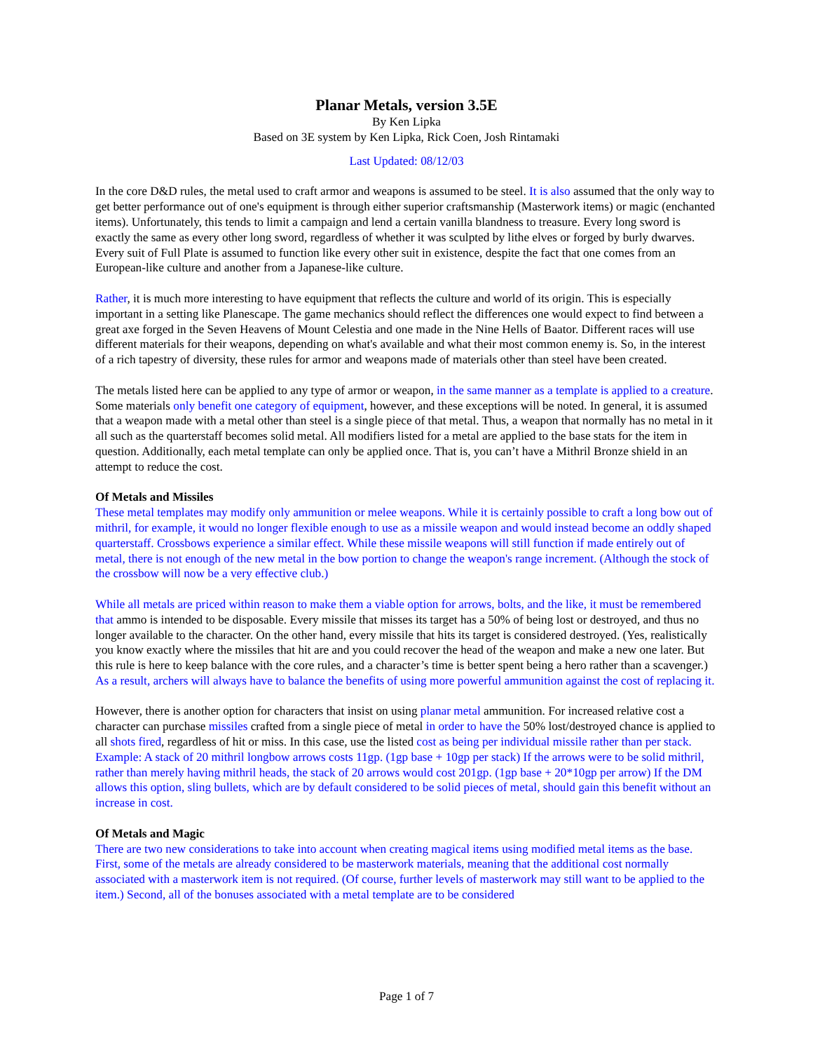Planar Metals, version 3.5E
By Ken Lipka
Based on 3E system by Ken Lipka, Rick Coen, Josh Rintamaki
Last Updated: 08/12/03
In the core D&D rules, the metal used to craft armor and weapons is assumed to be steel. It is also assumed that the only way to get better performance out of one's equipment is through either superior craftsmanship (Masterwork items) or magic (enchanted items). Unfortunately, this tends to limit a campaign and lend a certain vanilla blandness to treasure. Every long sword is exactly the same as every other long sword, regardless of whether it was sculpted by lithe elves or forged by burly dwarves. Every suit of Full Plate is assumed to function like every other suit in existence, despite the fact that one comes from an European-like culture and another from a Japanese-like culture.
Rather, it is much more interesting to have equipment that reflects the culture and world of its origin. This is especially important in a setting like Planescape. The game mechanics should reflect the differences one would expect to find between a great axe forged in the Seven Heavens of Mount Celestia and one made in the Nine Hells of Baator. Different races will use different materials for their weapons, depending on what's available and what their most common enemy is. So, in the interest of a rich tapestry of diversity, these rules for armor and weapons made of materials other than steel have been created.
The metals listed here can be applied to any type of armor or weapon, in the same manner as a template is applied to a creature. Some materials only benefit one category of equipment, however, and these exceptions will be noted. In general, it is assumed that a weapon made with a metal other than steel is a single piece of that metal. Thus, a weapon that normally has no metal in it all such as the quarterstaff becomes solid metal. All modifiers listed for a metal are applied to the base stats for the item in question. Additionally, each metal template can only be applied once. That is, you can’t have a Mithril Bronze shield in an attempt to reduce the cost.
Of Metals and Missiles
These metal templates may modify only ammunition or melee weapons. While it is certainly possible to craft a long bow out of mithril, for example, it would no longer flexible enough to use as a missile weapon and would instead become an oddly shaped quarterstaff. Crossbows experience a similar effect. While these missile weapons will still function if made entirely out of metal, there is not enough of the new metal in the bow portion to change the weapon's range increment. (Although the stock of the crossbow will now be a very effective club.)
While all metals are priced within reason to make them a viable option for arrows, bolts, and the like, it must be remembered that ammo is intended to be disposable. Every missile that misses its target has a 50% of being lost or destroyed, and thus no longer available to the character. On the other hand, every missile that hits its target is considered destroyed. (Yes, realistically you know exactly where the missiles that hit are and you could recover the head of the weapon and make a new one later. But this rule is here to keep balance with the core rules, and a character’s time is better spent being a hero rather than a scavenger.) As a result, archers will always have to balance the benefits of using more powerful ammunition against the cost of replacing it.
However, there is another option for characters that insist on using planar metal ammunition. For increased relative cost a character can purchase missiles crafted from a single piece of metal in order to have the 50% lost/destroyed chance is applied to all shots fired, regardless of hit or miss. In this case, use the listed cost as being per individual missile rather than per stack. Example: A stack of 20 mithril longbow arrows costs 11gp. (1gp base + 10gp per stack) If the arrows were to be solid mithril, rather than merely having mithril heads, the stack of 20 arrows would cost 201gp. (1gp base + 20*10gp per arrow) If the DM allows this option, sling bullets, which are by default considered to be solid pieces of metal, should gain this benefit without an increase in cost.
Of Metals and Magic
There are two new considerations to take into account when creating magical items using modified metal items as the base. First, some of the metals are already considered to be masterwork materials, meaning that the additional cost normally associated with a masterwork item is not required. (Of course, further levels of masterwork may still want to be applied to the item.) Second, all of the bonuses associated with a metal template are to be considered
Page 1 of 7